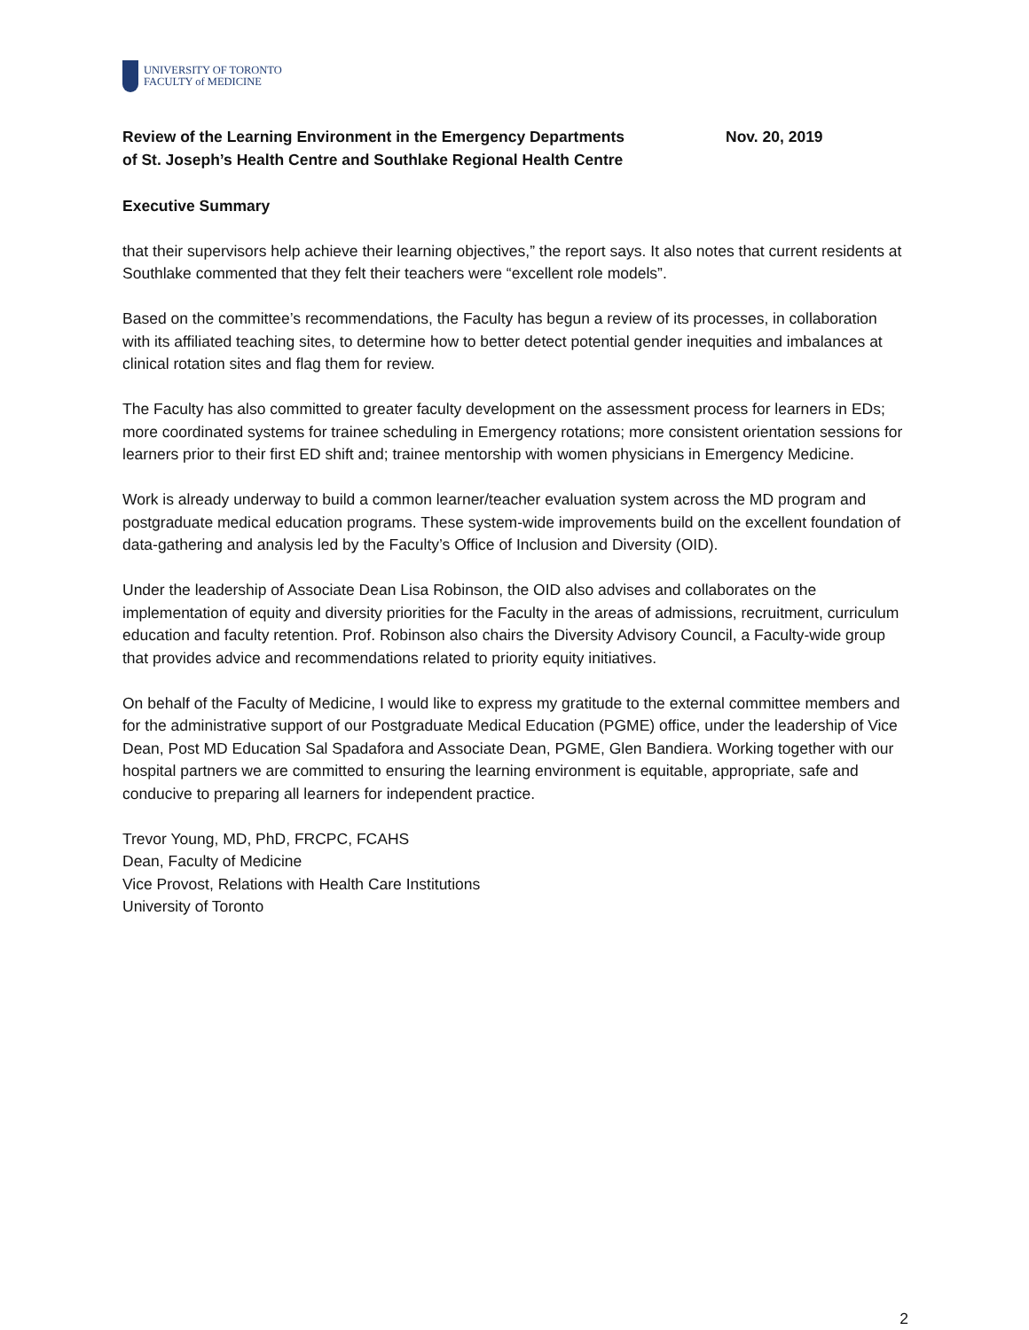UNIVERSITY OF TORONTO
FACULTY of MEDICINE
Review of the Learning Environment in the Emergency Departments
of St. Joseph’s Health Centre and Southlake Regional Health Centre
Nov. 20, 2019
Executive Summary
that their supervisors help achieve their learning objectives,” the report says. It also notes that current residents at Southlake commented that they felt their teachers were “excellent role models”.
Based on the committee’s recommendations, the Faculty has begun a review of its processes, in collaboration with its affiliated teaching sites, to determine how to better detect potential gender inequities and imbalances at clinical rotation sites and flag them for review.
The Faculty has also committed to greater faculty development on the assessment process for learners in EDs; more coordinated systems for trainee scheduling in Emergency rotations; more consistent orientation sessions for learners prior to their first ED shift and; trainee mentorship with women physicians in Emergency Medicine.
Work is already underway to build a common learner/teacher evaluation system across the MD program and postgraduate medical education programs. These system-wide improvements build on the excellent foundation of data-gathering and analysis led by the Faculty’s Office of Inclusion and Diversity (OID).
Under the leadership of Associate Dean Lisa Robinson, the OID also advises and collaborates on the implementation of equity and diversity priorities for the Faculty in the areas of admissions, recruitment, curriculum education and faculty retention. Prof. Robinson also chairs the Diversity Advisory Council, a Faculty-wide group that provides advice and recommendations related to priority equity initiatives.
On behalf of the Faculty of Medicine, I would like to express my gratitude to the external committee members and for the administrative support of our Postgraduate Medical Education (PGME) office, under the leadership of Vice Dean, Post MD Education Sal Spadafora and Associate Dean, PGME, Glen Bandiera. Working together with our hospital partners we are committed to ensuring the learning environment is equitable, appropriate, safe and conducive to preparing all learners for independent practice.
Trevor Young, MD, PhD, FRCPC, FCAHS
Dean, Faculty of Medicine
Vice Provost, Relations with Health Care Institutions
University of Toronto
2